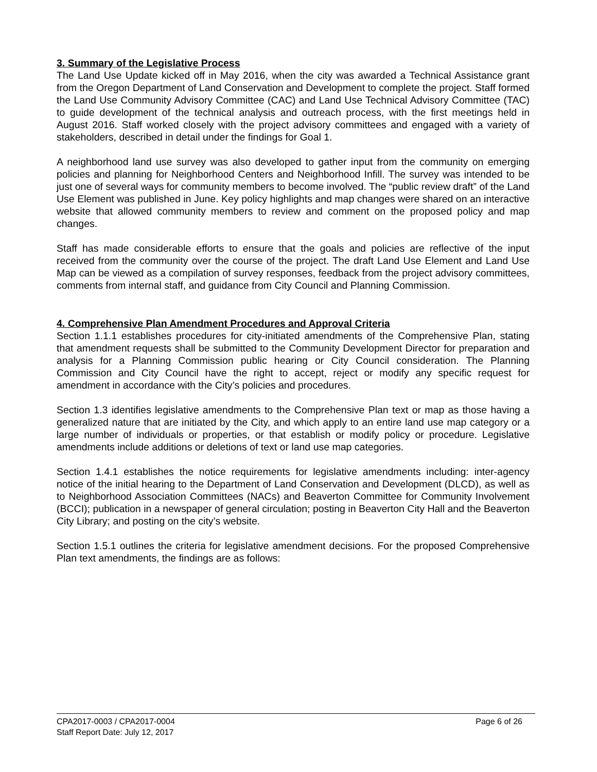3. Summary of the Legislative Process
The Land Use Update kicked off in May 2016, when the city was awarded a Technical Assistance grant from the Oregon Department of Land Conservation and Development to complete the project. Staff formed the Land Use Community Advisory Committee (CAC) and Land Use Technical Advisory Committee (TAC) to guide development of the technical analysis and outreach process, with the first meetings held in August 2016. Staff worked closely with the project advisory committees and engaged with a variety of stakeholders, described in detail under the findings for Goal 1.
A neighborhood land use survey was also developed to gather input from the community on emerging policies and planning for Neighborhood Centers and Neighborhood Infill. The survey was intended to be just one of several ways for community members to become involved. The “public review draft” of the Land Use Element was published in June. Key policy highlights and map changes were shared on an interactive website that allowed community members to review and comment on the proposed policy and map changes.
Staff has made considerable efforts to ensure that the goals and policies are reflective of the input received from the community over the course of the project. The draft Land Use Element and Land Use Map can be viewed as a compilation of survey responses, feedback from the project advisory committees, comments from internal staff, and guidance from City Council and Planning Commission.
4. Comprehensive Plan Amendment Procedures and Approval Criteria
Section 1.1.1 establishes procedures for city-initiated amendments of the Comprehensive Plan, stating that amendment requests shall be submitted to the Community Development Director for preparation and analysis for a Planning Commission public hearing or City Council consideration. The Planning Commission and City Council have the right to accept, reject or modify any specific request for amendment in accordance with the City’s policies and procedures.
Section 1.3 identifies legislative amendments to the Comprehensive Plan text or map as those having a generalized nature that are initiated by the City, and which apply to an entire land use map category or a large number of individuals or properties, or that establish or modify policy or procedure. Legislative amendments include additions or deletions of text or land use map categories.
Section 1.4.1 establishes the notice requirements for legislative amendments including: inter-agency notice of the initial hearing to the Department of Land Conservation and Development (DLCD), as well as to Neighborhood Association Committees (NACs) and Beaverton Committee for Community Involvement (BCCI); publication in a newspaper of general circulation; posting in Beaverton City Hall and the Beaverton City Library; and posting on the city’s website.
Section 1.5.1 outlines the criteria for legislative amendment decisions. For the proposed Comprehensive Plan text amendments, the findings are as follows:
CPA2017-0003 / CPA2017-0004 Page 6 of 26
Staff Report Date: July 12, 2017